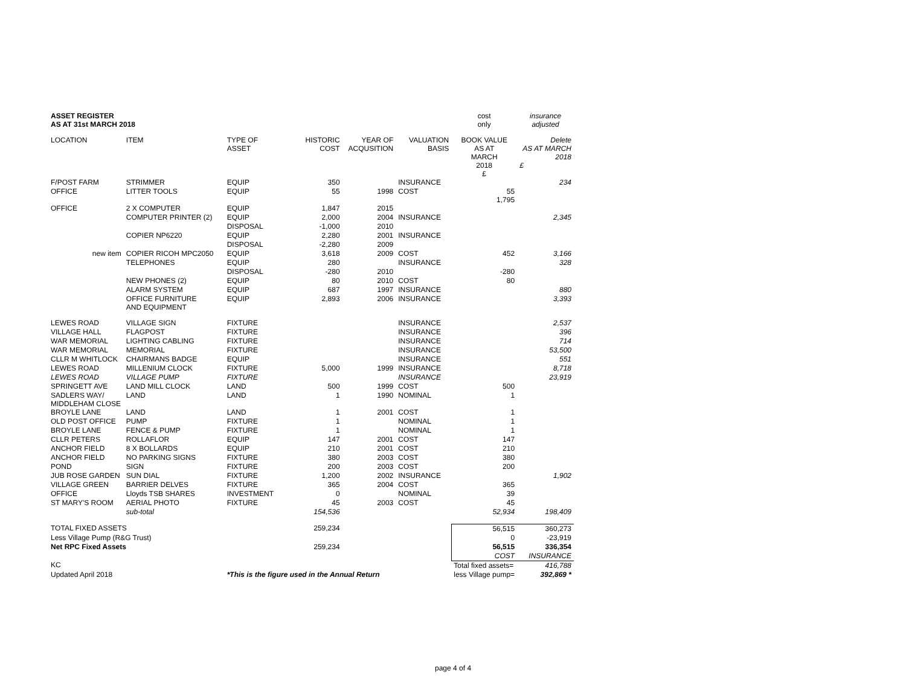| ASSET REGISTER AS AT 31st MARCH 2018 | | | | | | cost only | insurance adjusted |
| LOCATION | ITEM | TYPE OF ASSET | HISTORIC COST | YEAR OF ACQUSITION | VALUATION BASIS | BOOK VALUE AS AT MARCH 2018 £ | Delete AS AT MARCH 2018 £ |
| F/POST FARM | STRIMMER | EQUIP | 350 | | INSURANCE | | 234 |
| OFFICE | LITTER TOOLS | EQUIP | 55 | 1998 | COST | 55 1,795 | |
| OFFICE | 2 X COMPUTER | EQUIP | 1,847 | 2015 | | | |
| | COMPUTER PRINTER (2) | EQUIP | 2,000 | 2004 | INSURANCE | | 2,345 |
| | | DISPOSAL | -1,000 | 2010 | | | |
| | COPIER NP6220 | EQUIP | 2,280 | 2001 | INSURANCE | | |
| | | DISPOSAL | -2,280 | 2009 | | | |
| new item | COPIER RICOH MPC2050 | EQUIP | 3,618 | 2009 | COST | 452 | 3,166 |
| | TELEPHONES | EQUIP | 280 | | INSURANCE | | 328 |
| | | DISPOSAL | -280 | 2010 | | -280 | |
| | NEW PHONES (2) | EQUIP | 80 | 2010 | COST | 80 | |
| | ALARM SYSTEM | EQUIP | 687 | 1997 | INSURANCE | | 880 |
| | OFFICE FURNITURE AND EQUIPMENT | EQUIP | 2,893 | 2006 | INSURANCE | | 3,393 |
| LEWES ROAD | VILLAGE SIGN | FIXTURE | | | INSURANCE | | 2,537 |
| VILLAGE HALL | FLAGPOST | FIXTURE | | | INSURANCE | | 396 |
| WAR MEMORIAL | LIGHTING CABLING | FIXTURE | | | INSURANCE | | 714 |
| WAR MEMORIAL | MEMORIAL | FIXTURE | | | INSURANCE | | 53,500 |
| CLLR M WHITLOCK | CHAIRMANS BADGE | EQUIP | | | INSURANCE | | 551 |
| LEWES ROAD | MILLENIUM CLOCK | FIXTURE | 5,000 | 1999 | INSURANCE | | 8,718 |
| LEWES ROAD | VILLAGE PUMP | FIXTURE | | | INSURANCE | | 23,919 |
| SPRINGETT AVE | LAND MILL CLOCK | LAND | 500 | 1999 | COST | 500 | |
| SADLERS WAY/ MIDDLEHAM CLOSE | LAND | LAND | 1 | 1990 | NOMINAL | 1 | |
| BROYLE LANE | LAND | LAND | 1 | 2001 | COST | 1 | |
| OLD POST OFFICE | PUMP | FIXTURE | 1 | | NOMINAL | 1 | |
| BROYLE LANE | FENCE & PUMP | FIXTURE | 1 | | NOMINAL | 1 | |
| CLLR PETERS | ROLLAFLOR | EQUIP | 147 | 2001 | COST | 147 | |
| ANCHOR FIELD | 8 X BOLLARDS | EQUIP | 210 | 2001 | COST | 210 | |
| ANCHOR FIELD | NO PARKING SIGNS | FIXTURE | 380 | 2003 | COST | 380 | |
| POND | SIGN | FIXTURE | 200 | 2003 | COST | 200 | |
| JUB ROSE GARDEN | SUN DIAL | FIXTURE | 1,200 | 2002 | INSURANCE | | 1,902 |
| VILLAGE GREEN | BARRIER DELVES | FIXTURE | 365 | 2004 | COST | 365 | |
| OFFICE | Lloyds TSB SHARES | INVESTMENT | 0 | | NOMINAL | 39 | |
| ST MARY'S ROOM | AERIAL PHOTO | FIXTURE | 45 | 2003 | COST | 45 | |
| | sub-total | | 154,536 | | | 52,934 | 198,409 |
| TOTAL FIXED ASSETS | | | 259,234 | | | 56,515 | 360,273 |
| Less Village Pump (R&G Trust) | | | | | | 0 | -23,919 |
| Net RPC Fixed Assets | | | 259,234 | | | 56,515 | 336,354 |
| | | | | | | COST | INSURANCE |
| KC | | | | | | Total fixed assets= | 416,788 |
| Updated April 2018 | | *This is the figure used in the Annual Return | | | | less Village pump= | 392,869 * |
page 4 of 4